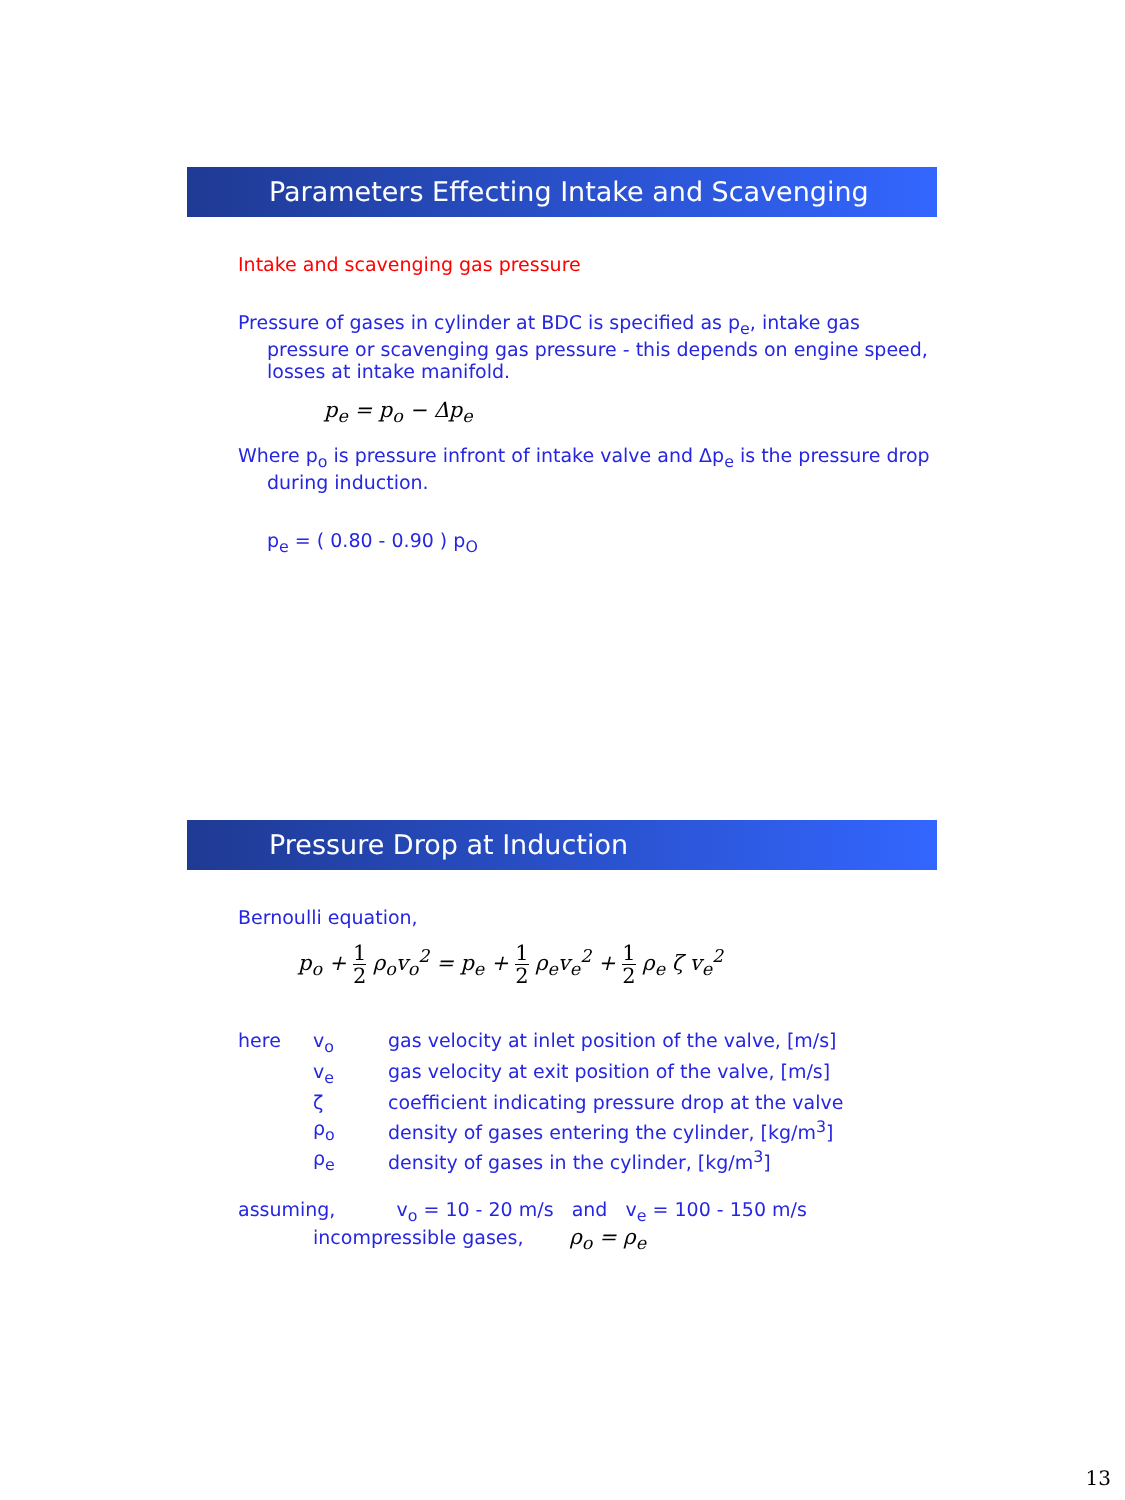Parameters Effecting Intake and Scavenging
Intake and scavenging gas pressure
Pressure of gases in cylinder at BDC is specified as p<sub>e</sub>, intake gas
pressure or scavenging gas pressure - this depends on engine speed, losses at intake manifold.
p<sub>e</sub> = p<sub>o</sub> − Δp<sub>e</sub>
Where p<sub>o</sub> is pressure infront of intake valve and Δp<sub>e</sub> is the pressure drop
during induction.
p<sub>e</sub> = ( 0.80 - 0.90 ) p<sub>O</sub>
Pressure Drop at Induction
Bernoulli equation,
p<sub>o</sub> + 1 2 ρ<sub>o</sub>v<sub>o</sub><sup>2</sup> = p<sub>e</sub> + 1 2 ρ<sub>e</sub>v<sub>e</sub><sup>2</sup> + 1 2 ρ<sub>e</sub> ζ v<sub>e</sub><sup>2</sup>
| here | v<sub>o</sub> | gas velocity at inlet position of the valve, [m/s] |
| | v<sub>e</sub> | gas velocity at exit position of the valve, [m/s] |
| | ζ | coefficient indicating pressure drop at the valve |
| | ρ<sub>o</sub> | density of gases entering the cylinder, [kg/m<sup>3</sup>] |
| | ρ<sub>e</sub> | density of gases in the cylinder, [kg/m<sup>3</sup>] |
assuming, v<sub>o</sub> = 10 - 20 m/s and v<sub>e</sub> = 100 - 150 m/s
incompressible gases, ρ<sub>o</sub> = ρ<sub>e</sub>
13